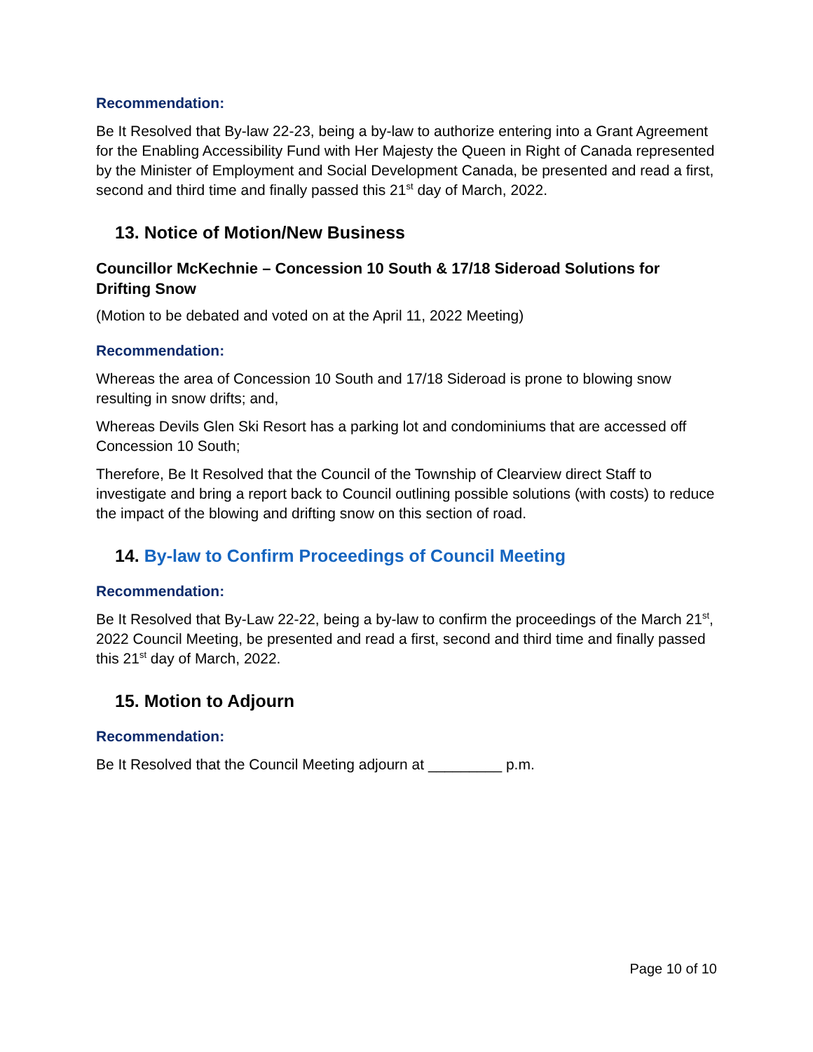Recommendation:
Be It Resolved that By-law 22-23, being a by-law to authorize entering into a Grant Agreement for the Enabling Accessibility Fund with Her Majesty the Queen in Right of Canada represented by the Minister of Employment and Social Development Canada, be presented and read a first, second and third time and finally passed this 21<sup>st</sup> day of March, 2022.
13. Notice of Motion/New Business
Councillor McKechnie – Concession 10 South & 17/18 Sideroad Solutions for Drifting Snow
(Motion to be debated and voted on at the April 11, 2022 Meeting)
Recommendation:
Whereas the area of Concession 10 South and 17/18 Sideroad is prone to blowing snow resulting in snow drifts; and,
Whereas Devils Glen Ski Resort has a parking lot and condominiums that are accessed off Concession 10 South;
Therefore, Be It Resolved that the Council of the Township of Clearview direct Staff to investigate and bring a report back to Council outlining possible solutions (with costs) to reduce the impact of the blowing and drifting snow on this section of road.
14. By-law to Confirm Proceedings of Council Meeting
Recommendation:
Be It Resolved that By-Law 22-22, being a by-law to confirm the proceedings of the March 21<sup>st</sup>, 2022 Council Meeting, be presented and read a first, second and third time and finally passed this 21<sup>st</sup> day of March, 2022.
15. Motion to Adjourn
Recommendation:
Be It Resolved that the Council Meeting adjourn at _________ p.m.
Page 10 of 10